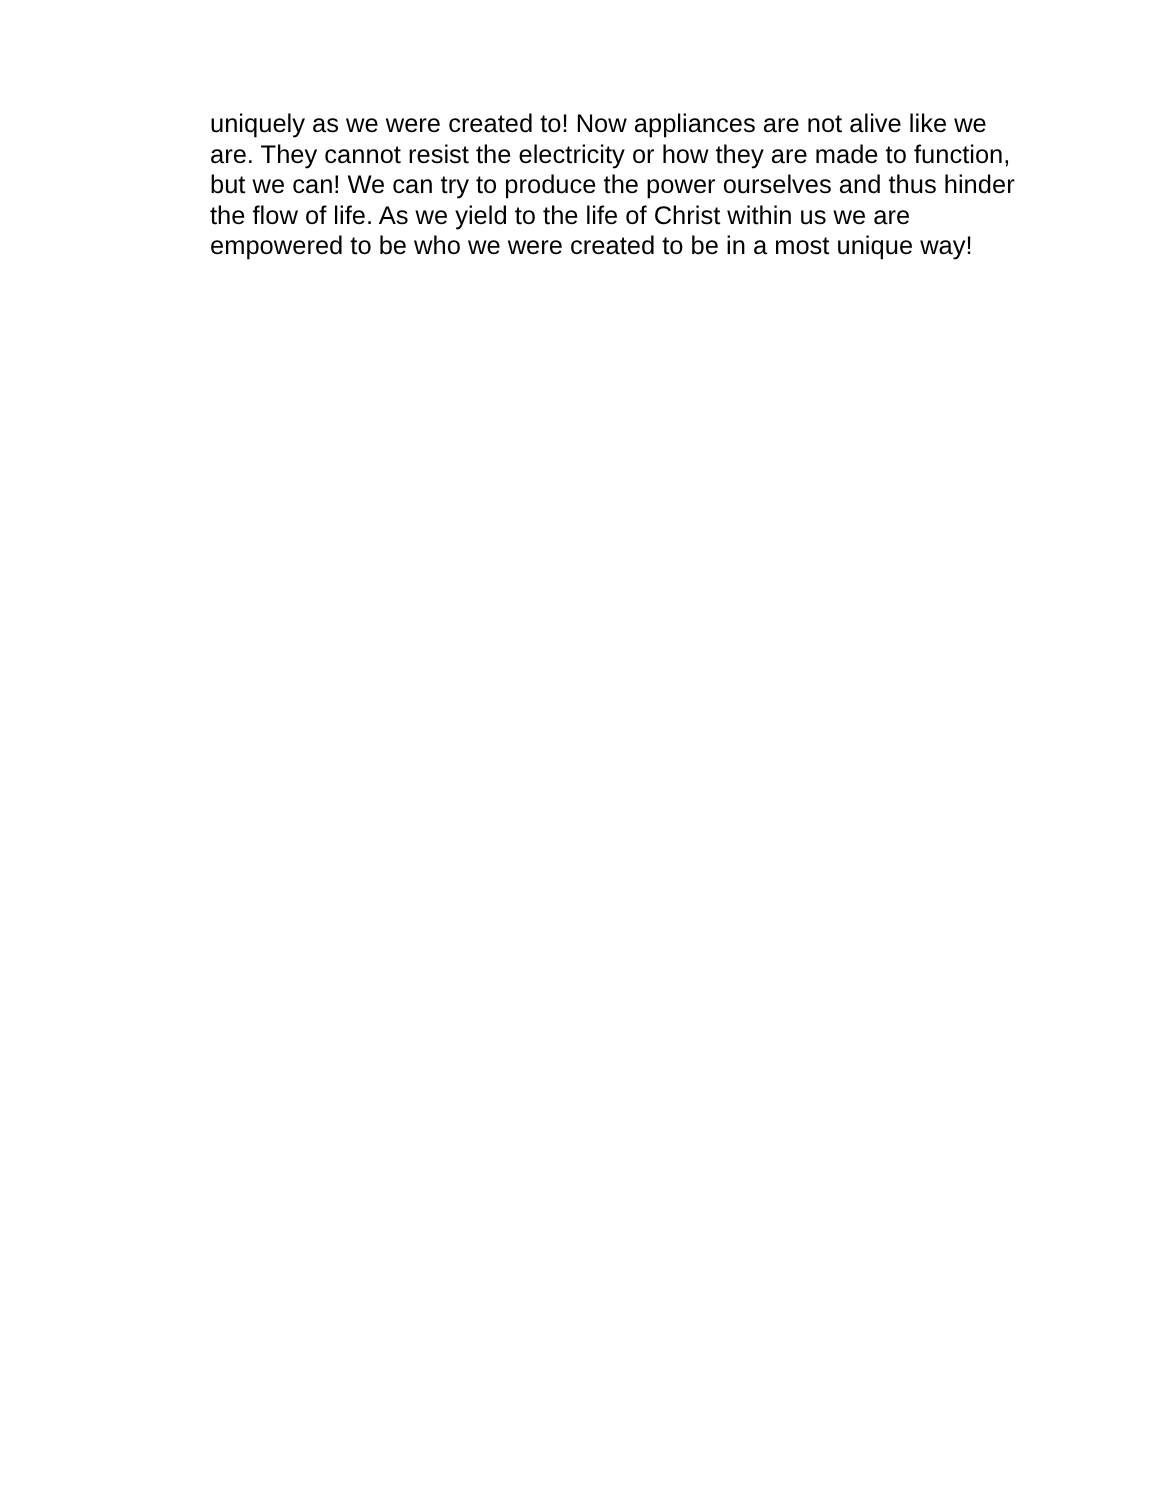uniquely as we were created to! Now appliances are not alive like we
are. They cannot resist the electricity or how they are made to function,
but we can! We can try to produce the power ourselves and thus hinder
the flow of life. As we yield to the life of Christ within us we are
empowered to be who we were created to be in a most unique way!